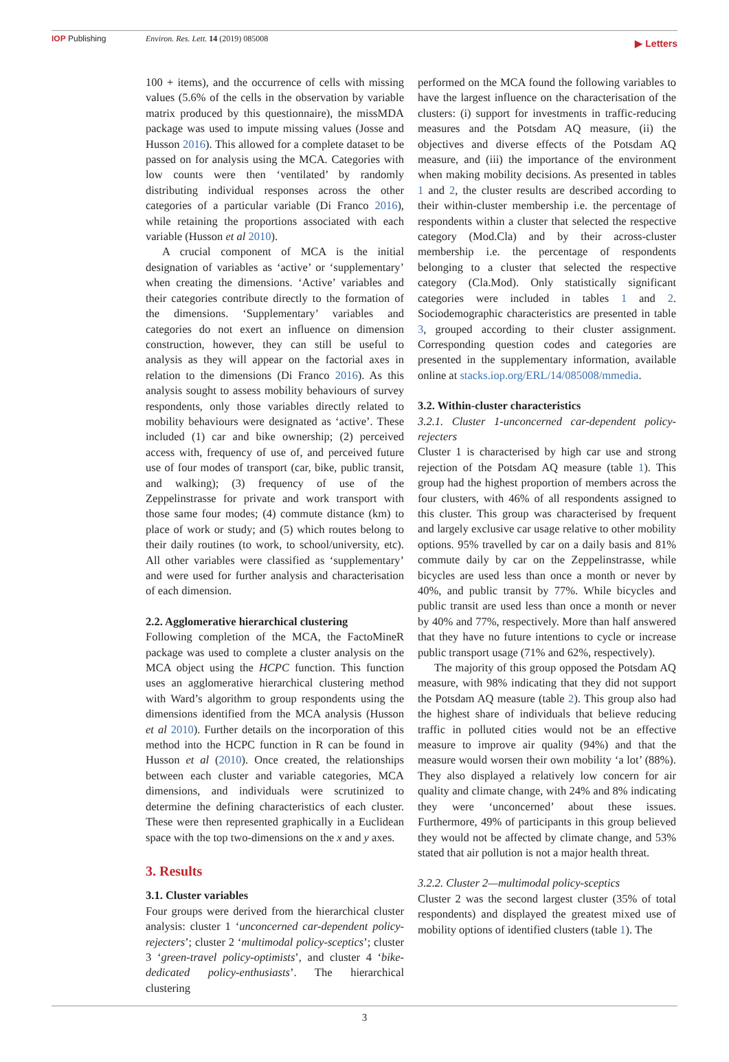IOP Publishing Environ. Res. Lett. 14 (2019) 085008 ▶ Letters
100 + items), and the occurrence of cells with missing values (5.6% of the cells in the observation by variable matrix produced by this questionnaire), the missMDA package was used to impute missing values (Josse and Husson 2016). This allowed for a complete dataset to be passed on for analysis using the MCA. Categories with low counts were then ‘ventilated’ by randomly distributing individual responses across the other categories of a particular variable (Di Franco 2016), while retaining the proportions associated with each variable (Husson et al 2010).
A crucial component of MCA is the initial designation of variables as ‘active’ or ‘supplementary’ when creating the dimensions. ‘Active’ variables and their categories contribute directly to the formation of the dimensions. ‘Supplementary’ variables and categories do not exert an influence on dimension construction, however, they can still be useful to analysis as they will appear on the factorial axes in relation to the dimensions (Di Franco 2016). As this analysis sought to assess mobility behaviours of survey respondents, only those variables directly related to mobility behaviours were designated as ‘active’. These included (1) car and bike ownership; (2) perceived access with, frequency of use of, and perceived future use of four modes of transport (car, bike, public transit, and walking); (3) frequency of use of the Zeppelinstrasse for private and work transport with those same four modes; (4) commute distance (km) to place of work or study; and (5) which routes belong to their daily routines (to work, to school/university, etc). All other variables were classified as ‘supplementary’ and were used for further analysis and characterisation of each dimension.
2.2. Agglomerative hierarchical clustering
Following completion of the MCA, the FactoMineR package was used to complete a cluster analysis on the MCA object using the HCPC function. This function uses an agglomerative hierarchical clustering method with Ward’s algorithm to group respondents using the dimensions identified from the MCA analysis (Husson et al 2010). Further details on the incorporation of this method into the HCPC function in R can be found in Husson et al (2010). Once created, the relationships between each cluster and variable categories, MCA dimensions, and individuals were scrutinized to determine the defining characteristics of each cluster. These were then represented graphically in a Euclidean space with the top two-dimensions on the x and y axes.
3. Results
3.1. Cluster variables
Four groups were derived from the hierarchical cluster analysis: cluster 1 ‘unconcerned car-dependent policy-rejecters’; cluster 2 ‘multimodal policy-sceptics’; cluster 3 ‘green-travel policy-optimists’, and cluster 4 ‘bike-dedicated policy-enthusiasts’. The hierarchical clustering
performed on the MCA found the following variables to have the largest influence on the characterisation of the clusters: (i) support for investments in traffic-reducing measures and the Potsdam AQ measure, (ii) the objectives and diverse effects of the Potsdam AQ measure, and (iii) the importance of the environment when making mobility decisions. As presented in tables 1 and 2, the cluster results are described according to their within-cluster membership i.e. the percentage of respondents within a cluster that selected the respective category (Mod.Cla) and by their across-cluster membership i.e. the percentage of respondents belonging to a cluster that selected the respective category (Cla.Mod). Only statistically significant categories were included in tables 1 and 2. Sociodemographic characteristics are presented in table 3, grouped according to their cluster assignment. Corresponding question codes and categories are presented in the supplementary information, available online at stacks.iop.org/ERL/14/085008/mmedia.
3.2. Within-cluster characteristics
3.2.1. Cluster 1-unconcerned car-dependent policy-rejecters
Cluster 1 is characterised by high car use and strong rejection of the Potsdam AQ measure (table 1). This group had the highest proportion of members across the four clusters, with 46% of all respondents assigned to this cluster. This group was characterised by frequent and largely exclusive car usage relative to other mobility options. 95% travelled by car on a daily basis and 81% commute daily by car on the Zeppelinstrasse, while bicycles are used less than once a month or never by 40%, and public transit by 77%. While bicycles and public transit are used less than once a month or never by 40% and 77%, respectively. More than half answered that they have no future intentions to cycle or increase public transport usage (71% and 62%, respectively).
The majority of this group opposed the Potsdam AQ measure, with 98% indicating that they did not support the Potsdam AQ measure (table 2). This group also had the highest share of individuals that believe reducing traffic in polluted cities would not be an effective measure to improve air quality (94%) and that the measure would worsen their own mobility ‘a lot’ (88%). They also displayed a relatively low concern for air quality and climate change, with 24% and 8% indicating they were ‘unconcerned’ about these issues. Furthermore, 49% of participants in this group believed they would not be affected by climate change, and 53% stated that air pollution is not a major health threat.
3.2.2. Cluster 2—multimodal policy-sceptics
Cluster 2 was the second largest cluster (35% of total respondents) and displayed the greatest mixed use of mobility options of identified clusters (table 1). The
3